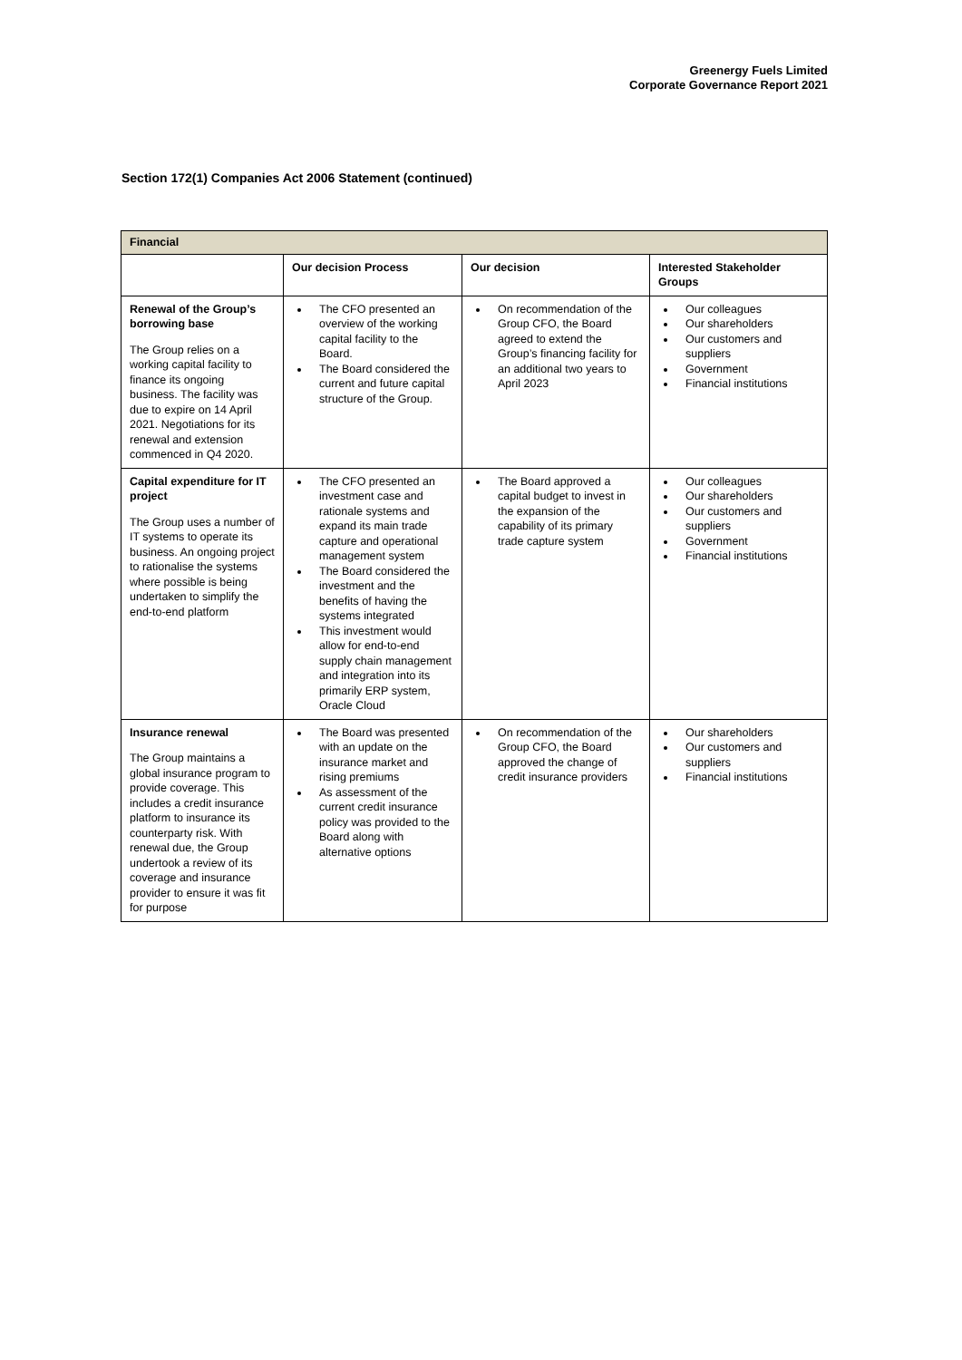Greenergy Fuels Limited
Corporate Governance Report 2021
Section 172(1) Companies Act 2006 Statement (continued)
| Financial | | | |
| --- | --- | --- | --- |
| | Our decision Process | Our decision | Interested Stakeholder Groups |
| Renewal of the Group’s borrowing base The Group relies on a working capital facility to finance its ongoing business. The facility was due to expire on 14 April 2021. Negotiations for its renewal and extension commenced in Q4 2020. | The CFO presented an overview of the working capital facility to the Board. The Board considered the current and future capital structure of the Group. | On recommendation of the Group CFO, the Board agreed to extend the Group’s financing facility for an additional two years to April 2023 | Our colleagues Our shareholders Our customers and suppliers Government Financial institutions |
| Capital expenditure for IT project The Group uses a number of IT systems to operate its business. An ongoing project to rationalise the systems where possible is being undertaken to simplify the end-to-end platform | The CFO presented an investment case and rationale systems and expand its main trade capture and operational management system The Board considered the investment and the benefits of having the systems integrated This investment would allow for end-to-end supply chain management and integration into its primarily ERP system, Oracle Cloud | The Board approved a capital budget to invest in the expansion of the capability of its primary trade capture system | Our colleagues Our shareholders Our customers and suppliers Government Financial institutions |
| Insurance renewal The Group maintains a global insurance program to provide coverage. This includes a credit insurance platform to insurance its counterparty risk. With renewal due, the Group undertook a review of its coverage and insurance provider to ensure it was fit for purpose | The Board was presented with an update on the insurance market and rising premiums As assessment of the current credit insurance policy was provided to the Board along with alternative options | On recommendation of the Group CFO, the Board approved the change of credit insurance providers | Our shareholders Our customers and suppliers Financial institutions |